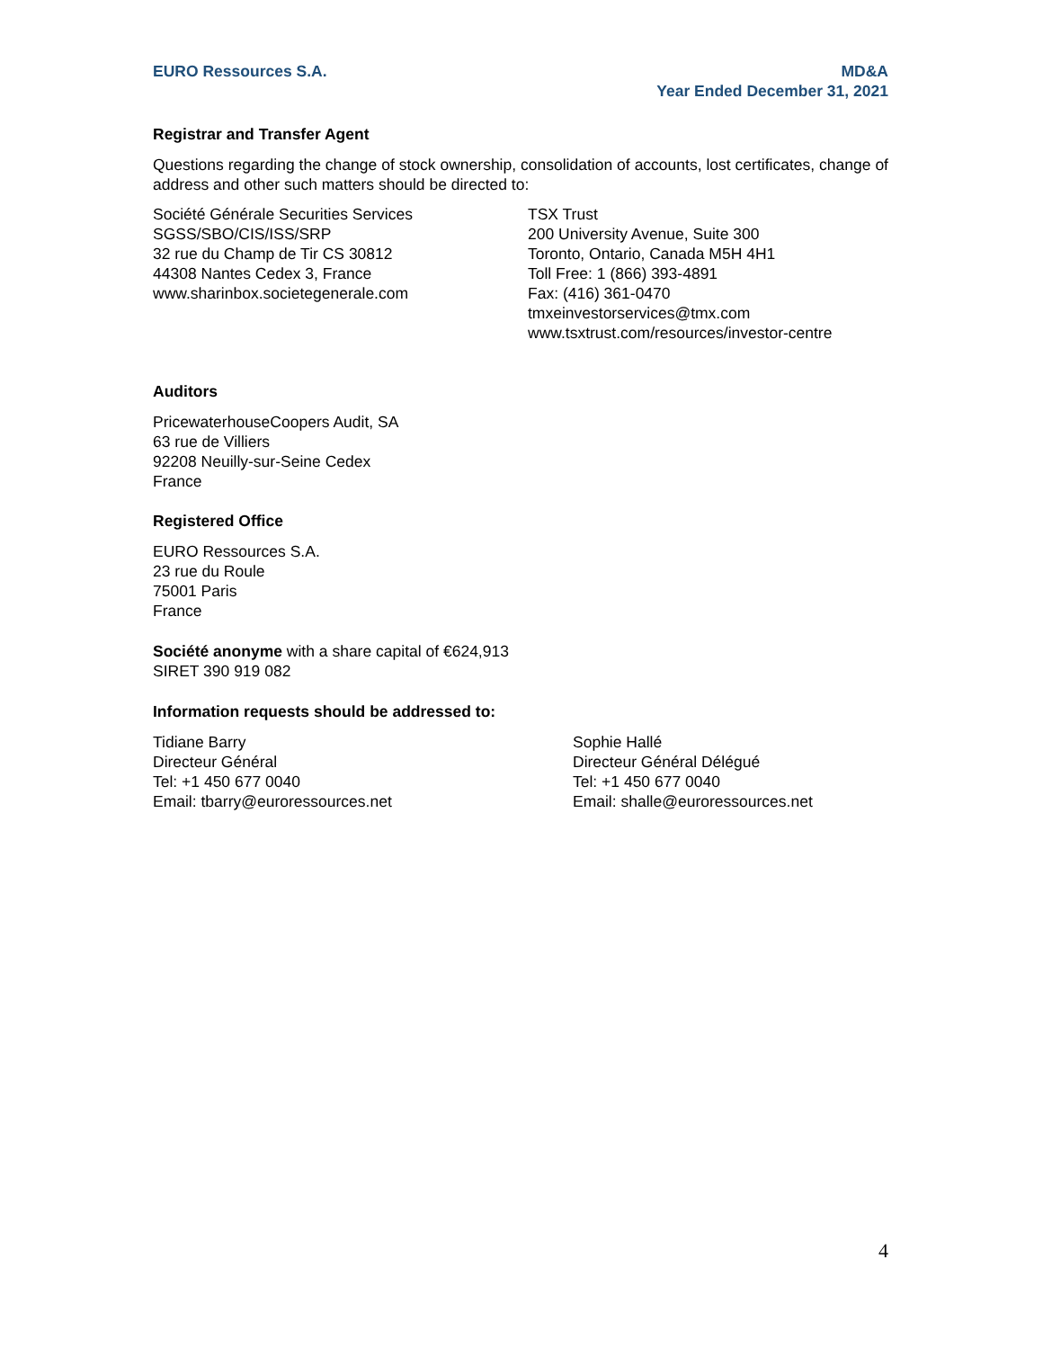EURO Ressources S.A. MD&A
Year Ended December 31, 2021
Registrar and Transfer Agent
Questions regarding the change of stock ownership, consolidation of accounts, lost certificates, change of address and other such matters should be directed to:
Société Générale Securities Services
SGSS/SBO/CIS/ISS/SRP
32 rue du Champ de Tir CS 30812
44308 Nantes Cedex 3, France
www.sharinbox.societegenerale.com
TSX Trust
200 University Avenue, Suite 300
Toronto, Ontario, Canada M5H 4H1
Toll Free: 1 (866) 393-4891
Fax: (416) 361-0470
tmxeinvestorservices@tmx.com
www.tsxtrust.com/resources/investor-centre
Auditors
PricewaterhouseCoopers Audit, SA
63 rue de Villiers
92208 Neuilly-sur-Seine Cedex
France
Registered Office
EURO Ressources S.A.
23 rue du Roule
75001 Paris
France
Société anonyme with a share capital of €624,913
SIRET 390 919 082
Information requests should be addressed to:
Tidiane Barry
Directeur Général
Tel: +1 450 677 0040
Email: tbarry@euroressources.net
Sophie Hallé
Directeur Général Délégué
Tel: +1 450 677 0040
Email: shalle@euroressources.net
4